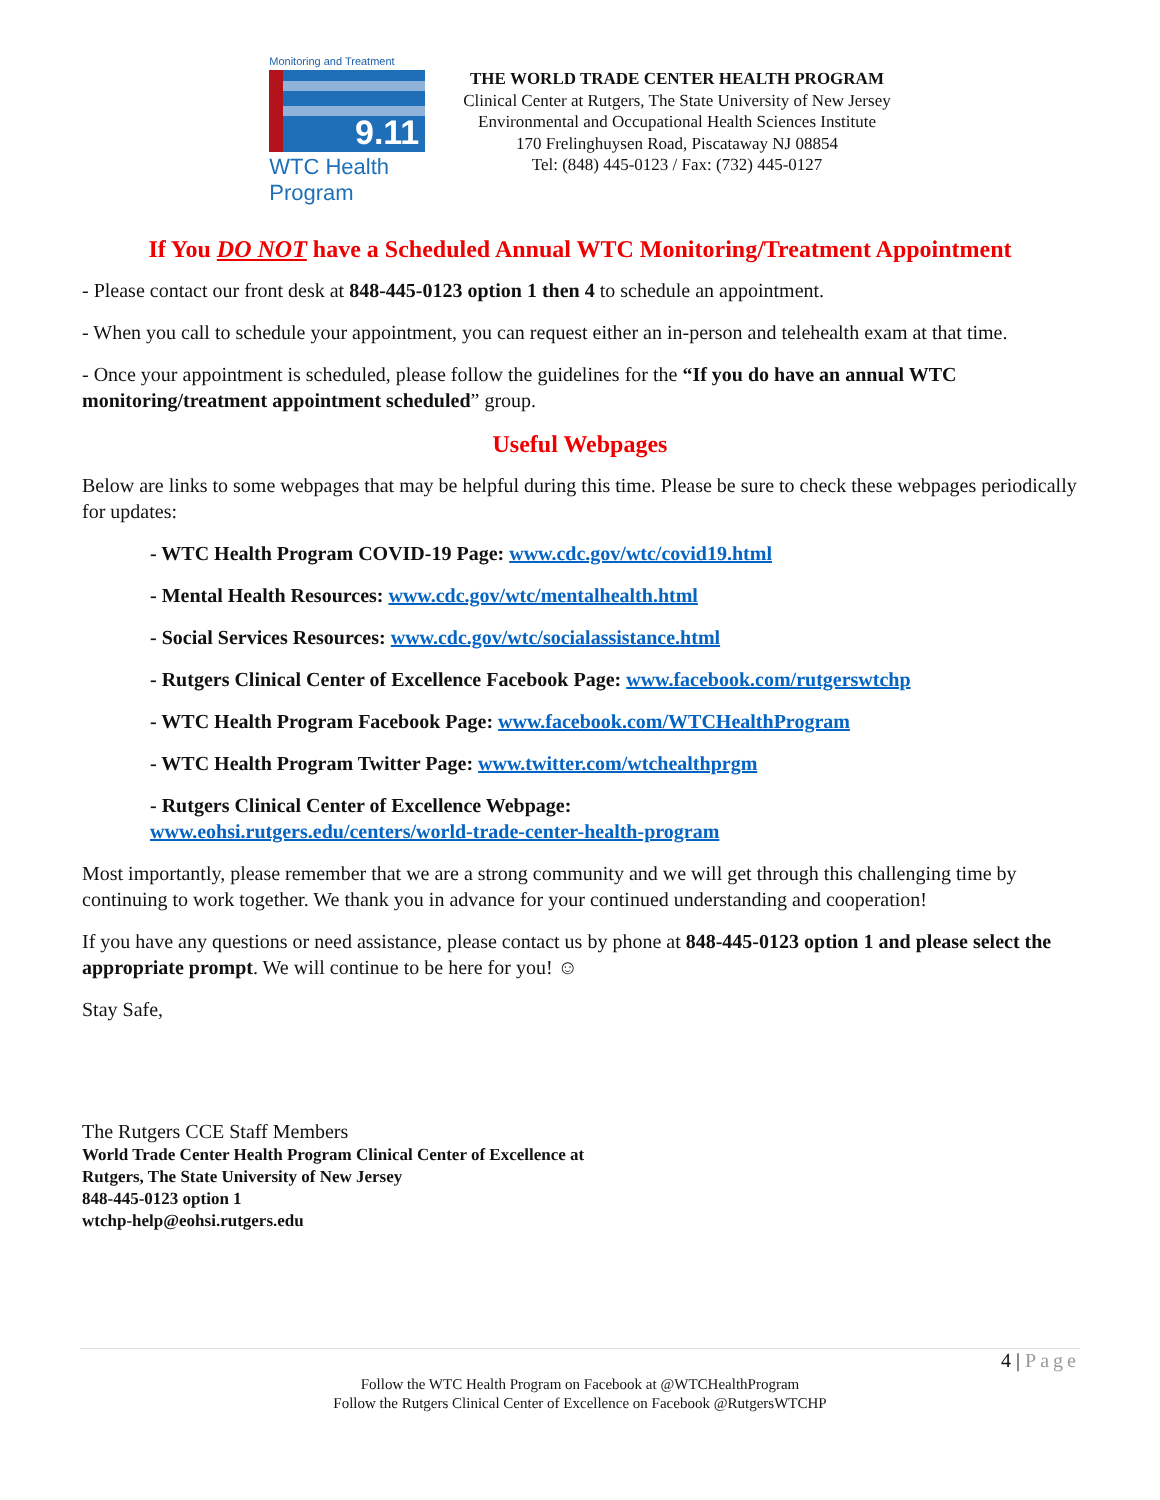Monitoring and Treatment
9.11
WTC Health Program
THE WORLD TRADE CENTER HEALTH PROGRAM
Clinical Center at Rutgers, The State University of New Jersey
Environmental and Occupational Health Sciences Institute
170 Frelinghuysen Road, Piscataway NJ 08854
Tel: (848) 445-0123 / Fax: (732) 445-0127
If You DO NOT have a Scheduled Annual WTC Monitoring/Treatment Appointment
- Please contact our front desk at 848-445-0123 option 1 then 4 to schedule an appointment.
- When you call to schedule your appointment, you can request either an in-person and telehealth exam at that time.
- Once your appointment is scheduled, please follow the guidelines for the “If you do have an annual WTC monitoring/treatment appointment scheduled” group.
Useful Webpages
Below are links to some webpages that may be helpful during this time. Please be sure to check these webpages periodically for updates:
- WTC Health Program COVID-19 Page: www.cdc.gov/wtc/covid19.html
- Mental Health Resources: www.cdc.gov/wtc/mentalhealth.html
- Social Services Resources: www.cdc.gov/wtc/socialassistance.html
- Rutgers Clinical Center of Excellence Facebook Page: www.facebook.com/rutgerswtchp
- WTC Health Program Facebook Page: www.facebook.com/WTCHealthProgram
- WTC Health Program Twitter Page: www.twitter.com/wtchealthprgm
- Rutgers Clinical Center of Excellence Webpage:
www.eohsi.rutgers.edu/centers/world-trade-center-health-program
Most importantly, please remember that we are a strong community and we will get through this challenging time by continuing to work together. We thank you in advance for your continued understanding and cooperation!
If you have any questions or need assistance, please contact us by phone at 848-445-0123 option 1 and please select the appropriate prompt. We will continue to be here for you! ☺
Stay Safe,
The Rutgers CCE Staff Members
World Trade Center Health Program Clinical Center of Excellence at
Rutgers, The State University of New Jersey
848-445-0123 option 1
wtchp-help@eohsi.rutgers.edu
4 | Page
Follow the WTC Health Program on Facebook at @WTCHealthProgram
Follow the Rutgers Clinical Center of Excellence on Facebook @RutgersWTCHP